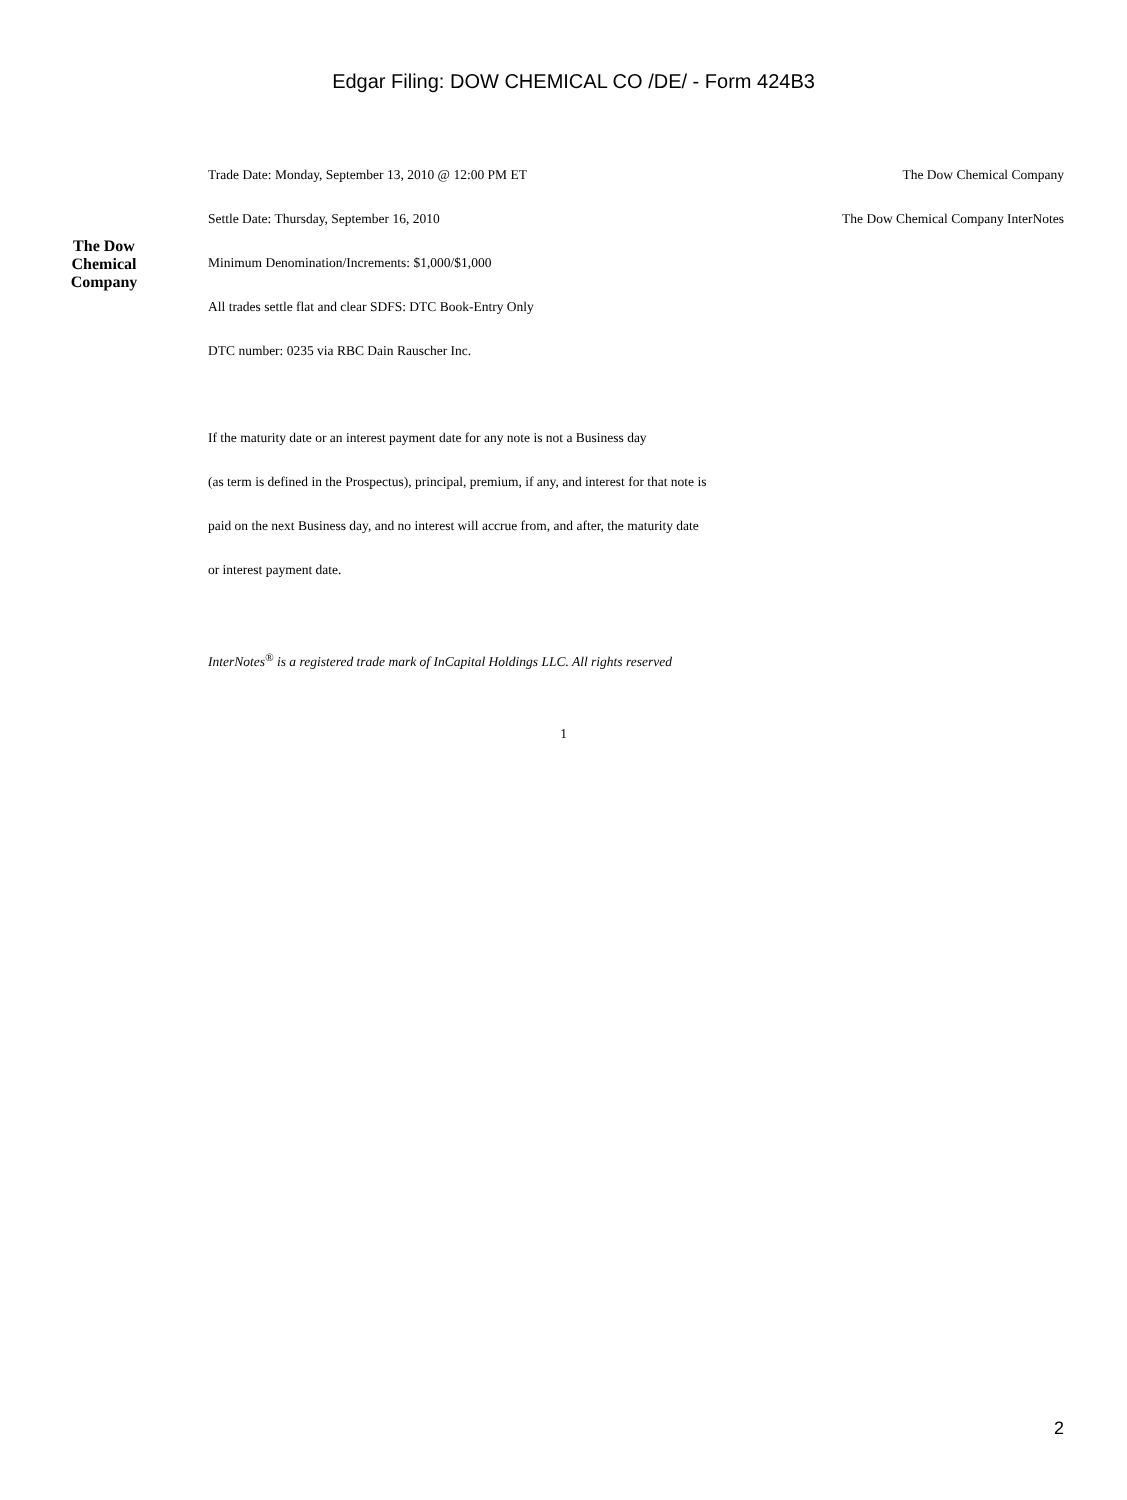Edgar Filing: DOW CHEMICAL CO /DE/ - Form 424B3
The Dow
Chemical
Company
Trade Date: Monday, September 13, 2010 @ 12:00 PM ET
Settle Date: Thursday, September 16, 2010
Minimum Denomination/Increments: $1,000/$1,000
All trades settle flat and clear SDFS: DTC Book-Entry Only
DTC number: 0235 via RBC Dain Rauscher Inc.
If the maturity date or an interest payment date for any note is not a Business day
(as term is defined in the Prospectus), principal, premium, if any, and interest for that note is
paid on the next Business day, and no interest will accrue from, and after, the maturity date
or interest payment date.
InterNotes<sup>®</sup> is a registered trade mark of InCapital Holdings LLC. All rights reserved
The Dow Chemical Company
The Dow Chemical Company InterNotes
1
2